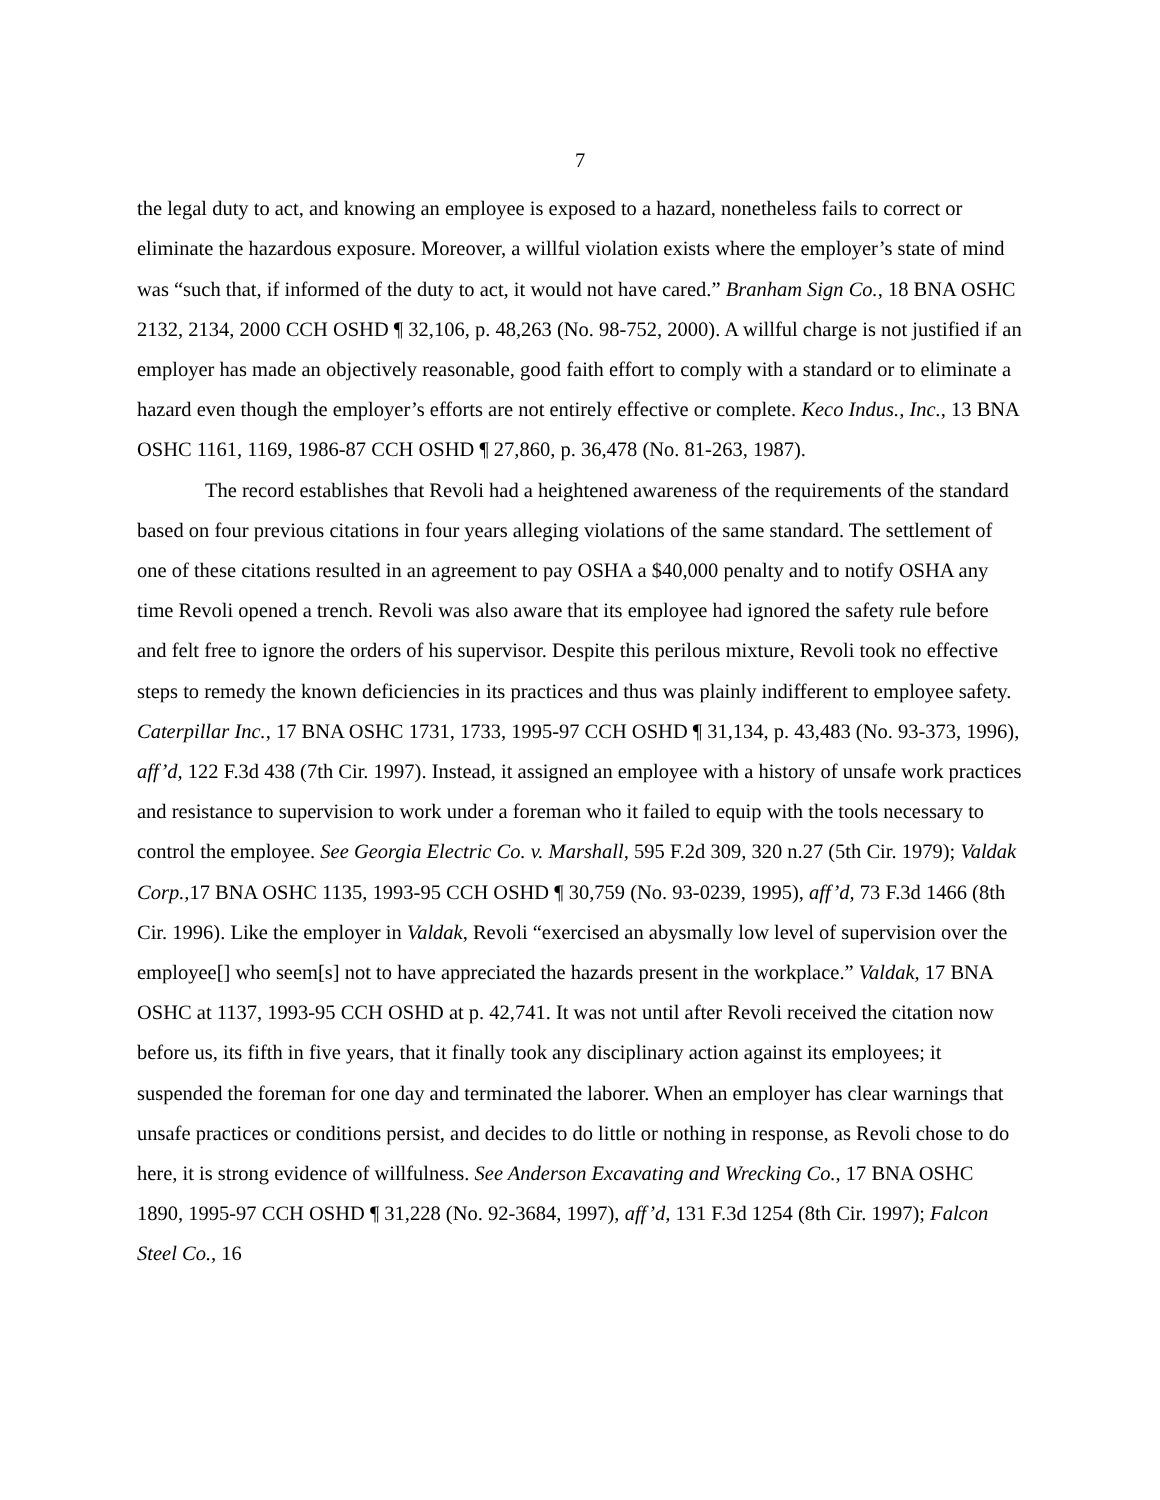7
the legal duty to act, and knowing an employee is exposed to a hazard, nonetheless fails to correct or eliminate the hazardous exposure. Moreover, a willful violation exists where the employer’s state of mind was “such that, if informed of the duty to act, it would not have cared.” Branham Sign Co., 18 BNA OSHC 2132, 2134, 2000 CCH OSHD ¶ 32,106, p. 48,263 (No. 98-752, 2000). A willful charge is not justified if an employer has made an objectively reasonable, good faith effort to comply with a standard or to eliminate a hazard even though the employer’s efforts are not entirely effective or complete. Keco Indus., Inc., 13 BNA OSHC 1161, 1169, 1986-87 CCH OSHD ¶ 27,860, p. 36,478 (No. 81-263, 1987).
The record establishes that Revoli had a heightened awareness of the requirements of the standard based on four previous citations in four years alleging violations of the same standard. The settlement of one of these citations resulted in an agreement to pay OSHA a $40,000 penalty and to notify OSHA any time Revoli opened a trench. Revoli was also aware that its employee had ignored the safety rule before and felt free to ignore the orders of his supervisor. Despite this perilous mixture, Revoli took no effective steps to remedy the known deficiencies in its practices and thus was plainly indifferent to employee safety. Caterpillar Inc., 17 BNA OSHC 1731, 1733, 1995-97 CCH OSHD ¶ 31,134, p. 43,483 (No. 93-373, 1996), aff’d, 122 F.3d 438 (7th Cir. 1997). Instead, it assigned an employee with a history of unsafe work practices and resistance to supervision to work under a foreman who it failed to equip with the tools necessary to control the employee. See Georgia Electric Co. v. Marshall, 595 F.2d 309, 320 n.27 (5th Cir. 1979); Valdak Corp., 17 BNA OSHC 1135, 1993-95 CCH OSHD ¶ 30,759 (No. 93-0239, 1995), aff’d, 73 F.3d 1466 (8th Cir. 1996). Like the employer in Valdak, Revoli “exercised an abysmally low level of supervision over the employee[] who seem[s] not to have appreciated the hazards present in the workplace.” Valdak, 17 BNA OSHC at 1137, 1993-95 CCH OSHD at p. 42,741. It was not until after Revoli received the citation now before us, its fifth in five years, that it finally took any disciplinary action against its employees; it suspended the foreman for one day and terminated the laborer. When an employer has clear warnings that unsafe practices or conditions persist, and decides to do little or nothing in response, as Revoli chose to do here, it is strong evidence of willfulness. See Anderson Excavating and Wrecking Co., 17 BNA OSHC 1890, 1995-97 CCH OSHD ¶ 31,228 (No. 92-3684, 1997), aff’d, 131 F.3d 1254 (8th Cir. 1997); Falcon Steel Co., 16